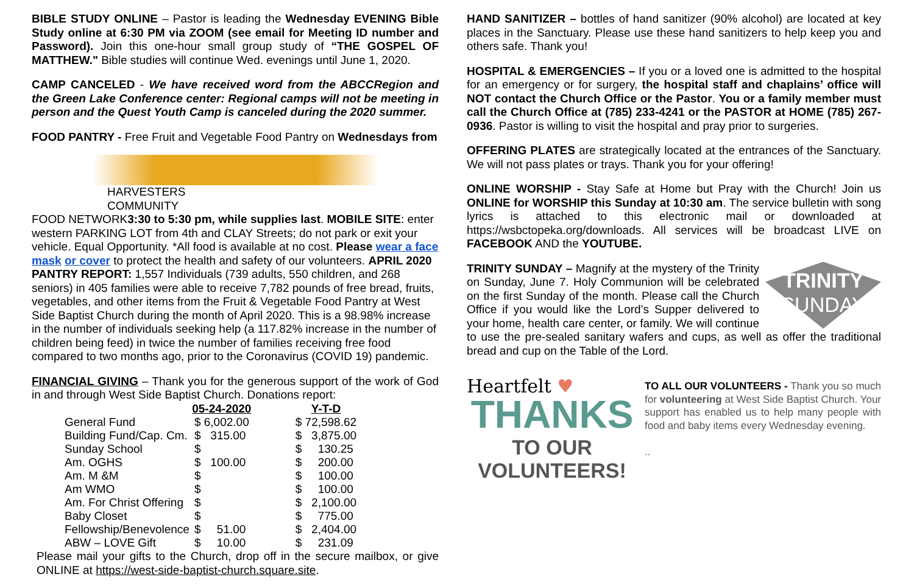BIBLE STUDY ONLINE – Pastor is leading the Wednesday EVENING Bible Study online at 6:30 PM via ZOOM (see email for Meeting ID number and Password). Join this one-hour small group study of “THE GOSPEL OF MATTHEW." Bible studies will continue Wed. evenings until June 1, 2020.
CAMP CANCELED - We have received word from the ABCCRegion and the Green Lake Conference center: Regional camps will not be meeting in person and the Quest Youth Camp is canceled during the 2020 summer.
FOOD PANTRY - Free Fruit and Vegetable Food Pantry on Wednesdays from
HARVESTERS
COMMUNITY
FOOD NETWORK 3:30 to 5:30 pm, while supplies last. MOBILE SITE: enter western PARKING LOT from 4th and CLAY Streets; do not park or exit your vehicle. Equal Opportunity. *All food is available at no cost. Please wear a face mask or cover to protect the health and safety of our volunteers. APRIL 2020 PANTRY REPORT: 1,557 Individuals (739 adults, 550 children, and 268 seniors) in 405 families were able to receive 7,782 pounds of free bread, fruits, vegetables, and other items from the Fruit & Vegetable Food Pantry at West Side Baptist Church during the month of April 2020. This is a 98.98% increase in the number of individuals seeking help (a 117.82% increase in the number of children being feed) in twice the number of families receiving free food compared to two months ago, prior to the Coronavirus (COVID 19) pandemic.
FINANCIAL GIVING – Thank you for the generous support of the work of God in and through West Side Baptist Church. Donations report:
| | 05-24-2020 | | Y-T-D |
| General Fund | $ 6,002.00 | | $ 72,598.62 |
| Building Fund/Cap. Cm. | $ 315.00 | | $ 3,875.00 |
| Sunday School | $ | | $ 130.25 |
| Am. OGHS | $ 100.00 | | $ 200.00 |
| Am. M &M | $ | | $ 100.00 |
| Am WMO | $ | | $ 100.00 |
| Am. For Christ Offering | $ | | $ 2,100.00 |
| Baby Closet | $ | | $ 775.00 |
| Fellowship/Benevolence | $ 51.00 | | $ 2,404.00 |
| ABW – LOVE Gift | $ 10.00 | | $ 231.09 |
Please mail your gifts to the Church, drop off in the secure mailbox, or give ONLINE at https://west-side-baptist-church.square.site.
HAND SANITIZER – bottles of hand sanitizer (90% alcohol) are located at key places in the Sanctuary. Please use these hand sanitizers to help keep you and others safe. Thank you!
HOSPITAL & EMERGENCIES – If you or a loved one is admitted to the hospital for an emergency or for surgery, the hospital staff and chaplains’ office will NOT contact the Church Office or the Pastor. You or a family member must call the Church Office at (785) 233-4241 or the PASTOR at HOME (785) 267-0936. Pastor is willing to visit the hospital and pray prior to surgeries.
OFFERING PLATES are strategically located at the entrances of the Sanctuary. We will not pass plates or trays. Thank you for your offering!
ONLINE WORSHIP - Stay Safe at Home but Pray with the Church! Join us ONLINE for WORSHIP this Sunday at 10:30 am. The service bulletin with song lyrics is attached to this electronic mail or downloaded at https://wsbctopeka.org/downloads. All services will be broadcast LIVE on FACEBOOK AND the YOUTUBE.
TRINITY
SUNDAY TRINITY SUNDAY – Magnify at the mystery of the Trinity on Sunday, June 7. Holy Communion will be celebrated on the first Sunday of the month. Please call the Church Office if you would like the Lord’s Supper delivered to your home, health care center, or family. We will continue to use the pre-sealed sanitary wafers and cups, as well as offer the traditional bread and cup on the Table of the Lord.
Heartfelt ♥
THANKS
TO OUR VOLUNTEERS!
TO ALL OUR VOLUNTEERS - Thank you so much for volunteering at West Side Baptist Church. Your support has enabled us to help many people with food and baby items every Wednesday evening.
..